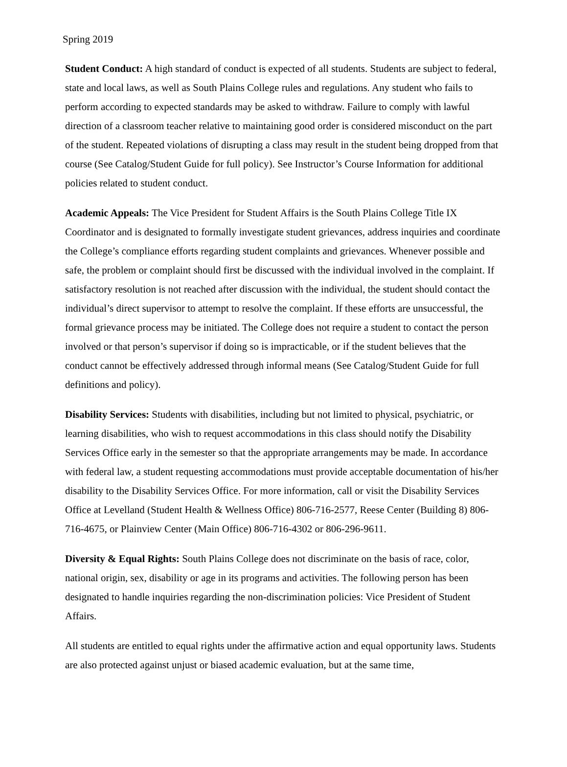Spring 2019
Student Conduct: A high standard of conduct is expected of all students. Students are subject to federal, state and local laws, as well as South Plains College rules and regulations. Any student who fails to perform according to expected standards may be asked to withdraw. Failure to comply with lawful direction of a classroom teacher relative to maintaining good order is considered misconduct on the part of the student. Repeated violations of disrupting a class may result in the student being dropped from that course (See Catalog/Student Guide for full policy). See Instructor’s Course Information for additional policies related to student conduct.
Academic Appeals: The Vice President for Student Affairs is the South Plains College Title IX Coordinator and is designated to formally investigate student grievances, address inquiries and coordinate the College’s compliance efforts regarding student complaints and grievances. Whenever possible and safe, the problem or complaint should first be discussed with the individual involved in the complaint. If satisfactory resolution is not reached after discussion with the individual, the student should contact the individual’s direct supervisor to attempt to resolve the complaint. If these efforts are unsuccessful, the formal grievance process may be initiated. The College does not require a student to contact the person involved or that person’s supervisor if doing so is impracticable, or if the student believes that the conduct cannot be effectively addressed through informal means (See Catalog/Student Guide for full definitions and policy).
Disability Services: Students with disabilities, including but not limited to physical, psychiatric, or learning disabilities, who wish to request accommodations in this class should notify the Disability Services Office early in the semester so that the appropriate arrangements may be made. In accordance with federal law, a student requesting accommodations must provide acceptable documentation of his/her disability to the Disability Services Office. For more information, call or visit the Disability Services Office at Levelland (Student Health & Wellness Office) 806-716-2577, Reese Center (Building 8) 806-716-4675, or Plainview Center (Main Office) 806-716-4302 or 806-296-9611.
Diversity & Equal Rights: South Plains College does not discriminate on the basis of race, color, national origin, sex, disability or age in its programs and activities. The following person has been designated to handle inquiries regarding the non-discrimination policies: Vice President of Student Affairs.
All students are entitled to equal rights under the affirmative action and equal opportunity laws. Students are also protected against unjust or biased academic evaluation, but at the same time,